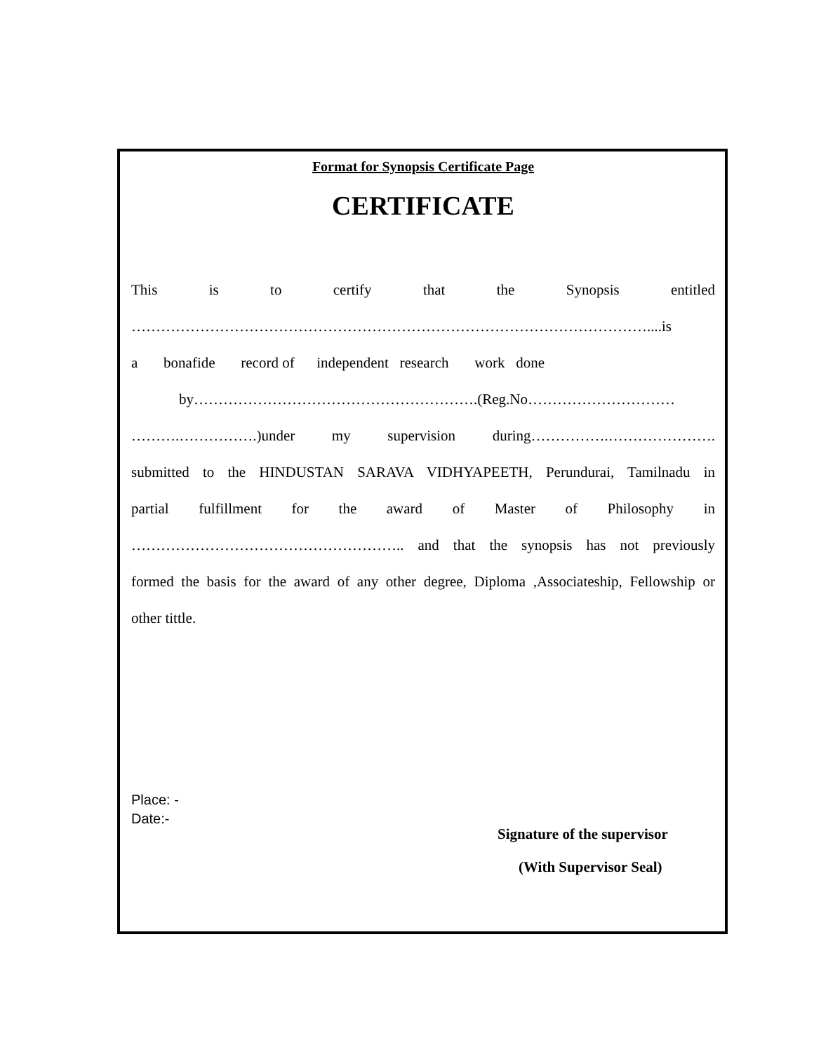Format for Synopsis Certificate Page
CERTIFICATE
This is to certify that the Synopsis entitled
……………………………………………………………………………………………....is
a bonafide record of independent research work done
by………………………………………………….(Reg.No…………………………
……….…………….)under my supervision during…………….………………….
submitted to the HINDUSTAN SARAVA VIDHYAPEETH, Perundurai, Tamilnadu in
partial fulfillment for the award of Master of Philosophy in
……………………………………………….. and that the synopsis has not previously
formed the basis for the award of any other degree, Diploma ,Associateship, Fellowship or
other tittle.
Place: -
Date:-
Signature of the supervisor
(With Supervisor Seal)